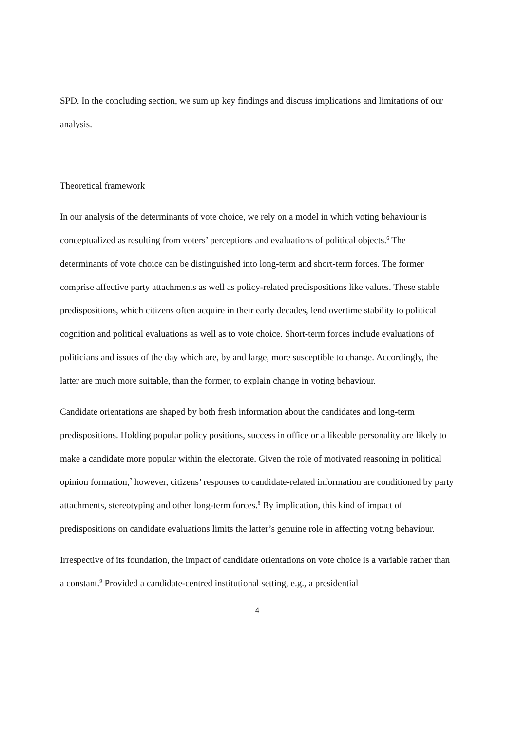SPD. In the concluding section, we sum up key findings and discuss implications and limitations of our analysis.
Theoretical framework
In our analysis of the determinants of vote choice, we rely on a model in which voting behaviour is conceptualized as resulting from voters’ perceptions and evaluations of political objects.<sup>6</sup> The determinants of vote choice can be distinguished into long-term and short-term forces. The former comprise affective party attachments as well as policy-related predispositions like values. These stable predispositions, which citizens often acquire in their early decades, lend overtime stability to political cognition and political evaluations as well as to vote choice. Short-term forces include evaluations of politicians and issues of the day which are, by and large, more susceptible to change. Accordingly, the latter are much more suitable, than the former, to explain change in voting behaviour.
Candidate orientations are shaped by both fresh information about the candidates and long-term predispositions. Holding popular policy positions, success in office or a likeable personality are likely to make a candidate more popular within the electorate. Given the role of motivated reasoning in political opinion formation,<sup>7</sup> however, citizens’ responses to candidate-related information are conditioned by party attachments, stereotyping and other long-term forces.<sup>8</sup> By implication, this kind of impact of predispositions on candidate evaluations limits the latter’s genuine role in affecting voting behaviour.
Irrespective of its foundation, the impact of candidate orientations on vote choice is a variable rather than a constant.<sup>9</sup> Provided a candidate-centred institutional setting, e.g., a presidential
4